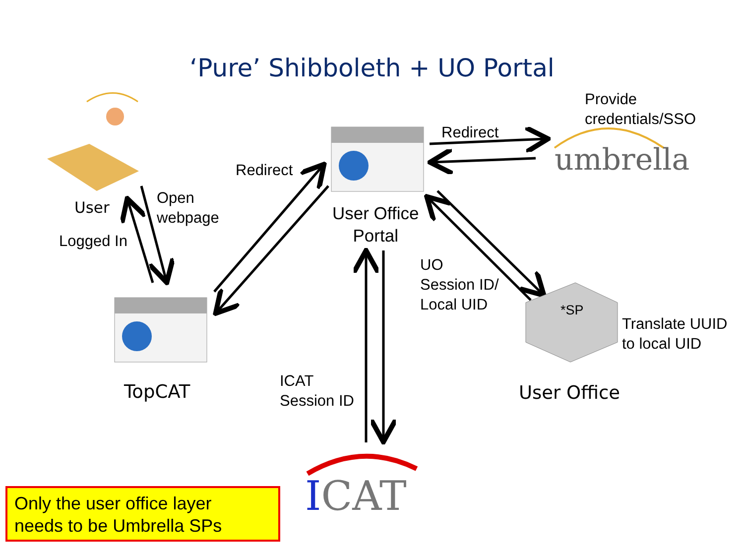‘Pure’ Shibboleth + UO Portal
Provide
credentials/SSO
umbrella
Redirect
Redirect
User
Open
webpage
Logged In
User Office
Portal
UO
Session ID/
Local UID
*SP
Translate UUID
to local UID
TopCAT User Office
ICAT
Session ID
ICAT
Only the user office layer
needs to be Umbrella SPs